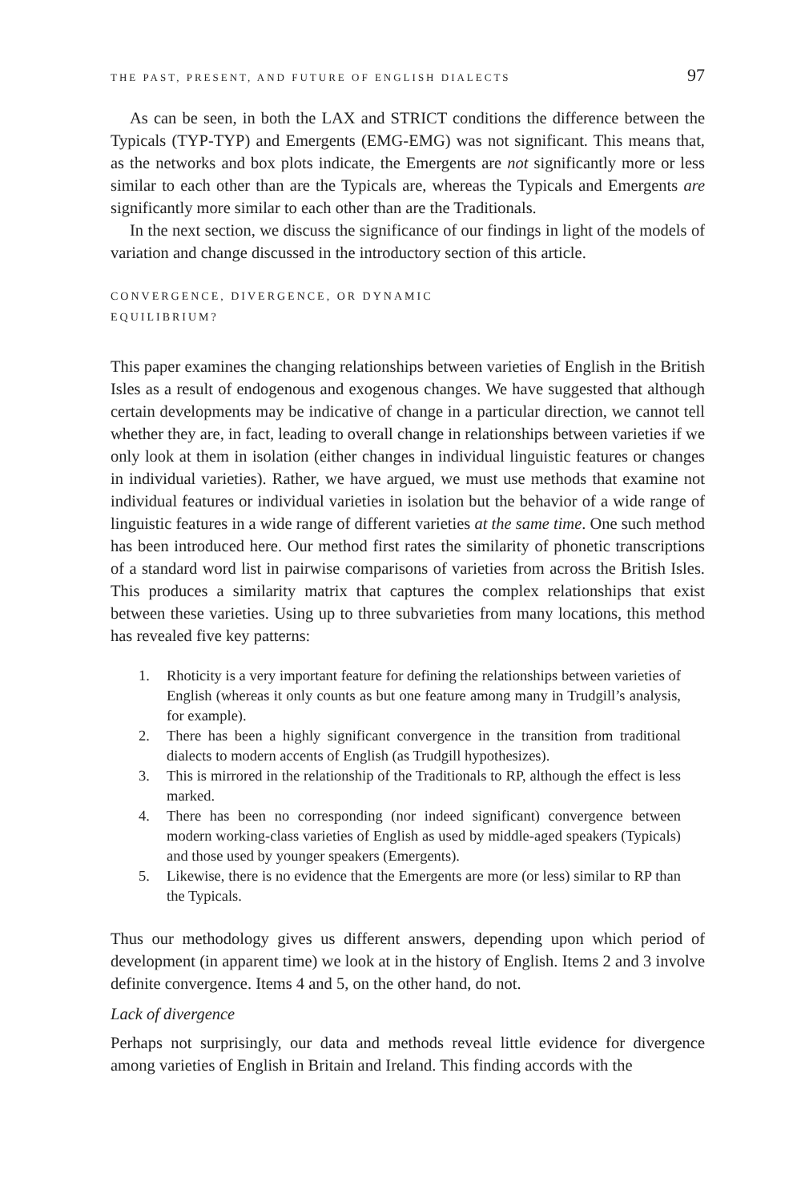THE PAST, PRESENT, AND FUTURE OF ENGLISH DIALECTS 97
As can be seen, in both the LAX and STRICT conditions the difference between the Typicals (TYP-TYP) and Emergents (EMG-EMG) was not significant. This means that, as the networks and box plots indicate, the Emergents are not significantly more or less similar to each other than are the Typicals are, whereas the Typicals and Emergents are significantly more similar to each other than are the Traditionals.
In the next section, we discuss the significance of our findings in light of the models of variation and change discussed in the introductory section of this article.
CONVERGENCE, DIVERGENCE, OR DYNAMIC
EQUILIBRIUM?
This paper examines the changing relationships between varieties of English in the British Isles as a result of endogenous and exogenous changes. We have suggested that although certain developments may be indicative of change in a particular direction, we cannot tell whether they are, in fact, leading to overall change in relationships between varieties if we only look at them in isolation (either changes in individual linguistic features or changes in individual varieties). Rather, we have argued, we must use methods that examine not individual features or individual varieties in isolation but the behavior of a wide range of linguistic features in a wide range of different varieties at the same time. One such method has been introduced here. Our method first rates the similarity of phonetic transcriptions of a standard word list in pairwise comparisons of varieties from across the British Isles. This produces a similarity matrix that captures the complex relationships that exist between these varieties. Using up to three subvarieties from many locations, this method has revealed five key patterns:
1. Rhoticity is a very important feature for defining the relationships between varieties of English (whereas it only counts as but one feature among many in Trudgill’s analysis, for example).
2. There has been a highly significant convergence in the transition from traditional dialects to modern accents of English (as Trudgill hypothesizes).
3. This is mirrored in the relationship of the Traditionals to RP, although the effect is less marked.
4. There has been no corresponding (nor indeed significant) convergence between modern working-class varieties of English as used by middle-aged speakers (Typicals) and those used by younger speakers (Emergents).
5. Likewise, there is no evidence that the Emergents are more (or less) similar to RP than the Typicals.
Thus our methodology gives us different answers, depending upon which period of development (in apparent time) we look at in the history of English. Items 2 and 3 involve definite convergence. Items 4 and 5, on the other hand, do not.
Lack of divergence
Perhaps not surprisingly, our data and methods reveal little evidence for divergence among varieties of English in Britain and Ireland. This finding accords with the